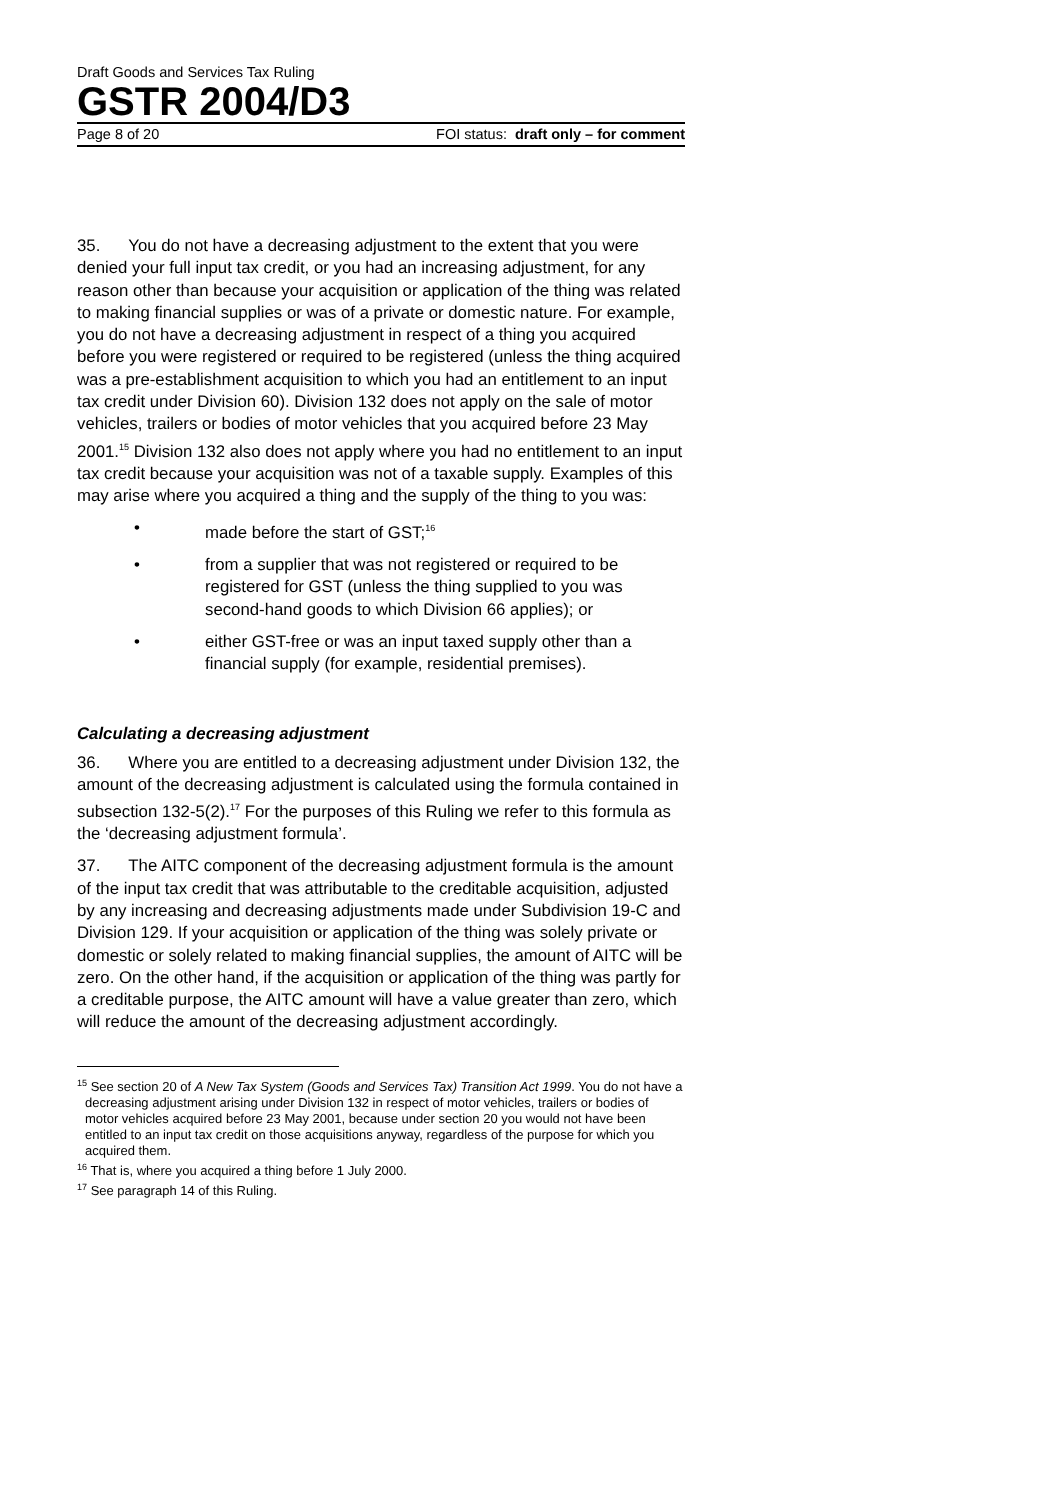Draft Goods and Services Tax Ruling
GSTR 2004/D3
Page 8 of 20 FOI status: draft only – for comment
35. You do not have a decreasing adjustment to the extent that you were denied your full input tax credit, or you had an increasing adjustment, for any reason other than because your acquisition or application of the thing was related to making financial supplies or was of a private or domestic nature. For example, you do not have a decreasing adjustment in respect of a thing you acquired before you were registered or required to be registered (unless the thing acquired was a pre-establishment acquisition to which you had an entitlement to an input tax credit under Division 60). Division 132 does not apply on the sale of motor vehicles, trailers or bodies of motor vehicles that you acquired before 23 May 2001.<sup>15</sup> Division 132 also does not apply where you had no entitlement to an input tax credit because your acquisition was not of a taxable supply. Examples of this may arise where you acquired a thing and the supply of the thing to you was:
• made before the start of GST;<sup>16</sup>
• from a supplier that was not registered or required to be registered for GST (unless the thing supplied to you was second-hand goods to which Division 66 applies); or
• either GST-free or was an input taxed supply other than a financial supply (for example, residential premises).
Calculating a decreasing adjustment
36. Where you are entitled to a decreasing adjustment under Division 132, the amount of the decreasing adjustment is calculated using the formula contained in subsection 132-5(2).<sup>17</sup> For the purposes of this Ruling we refer to this formula as the ‘decreasing adjustment formula’.
37. The AITC component of the decreasing adjustment formula is the amount of the input tax credit that was attributable to the creditable acquisition, adjusted by any increasing and decreasing adjustments made under Subdivision 19-C and Division 129. If your acquisition or application of the thing was solely private or domestic or solely related to making financial supplies, the amount of AITC will be zero. On the other hand, if the acquisition or application of the thing was partly for a creditable purpose, the AITC amount will have a value greater than zero, which will reduce the amount of the decreasing adjustment accordingly.
<sup>15</sup> See section 20 of A New Tax System (Goods and Services Tax) Transition Act 1999. You do not have a decreasing adjustment arising under Division 132 in respect of motor vehicles, trailers or bodies of motor vehicles acquired before 23 May 2001, because under section 20 you would not have been entitled to an input tax credit on those acquisitions anyway, regardless of the purpose for which you acquired them.
<sup>16</sup> That is, where you acquired a thing before 1 July 2000.
<sup>17</sup> See paragraph 14 of this Ruling.